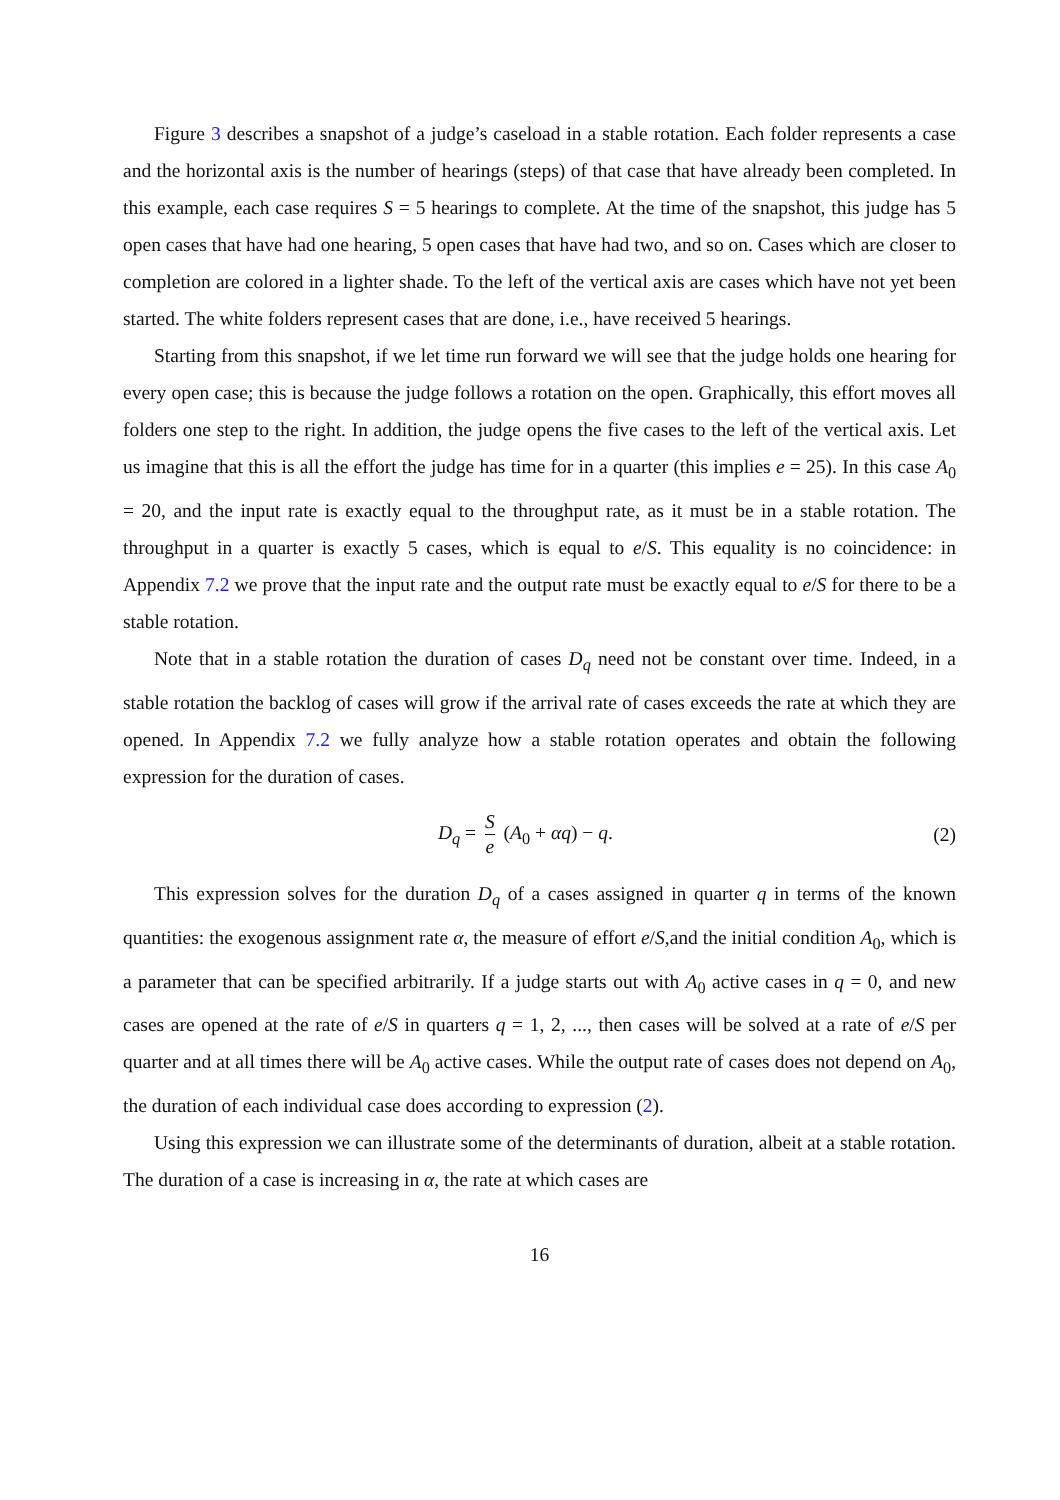Figure 3 describes a snapshot of a judge’s caseload in a stable rotation. Each folder represents a case and the horizontal axis is the number of hearings (steps) of that case that have already been completed. In this example, each case requires S = 5 hearings to complete. At the time of the snapshot, this judge has 5 open cases that have had one hearing, 5 open cases that have had two, and so on. Cases which are closer to completion are colored in a lighter shade. To the left of the vertical axis are cases which have not yet been started. The white folders represent cases that are done, i.e., have received 5 hearings.
Starting from this snapshot, if we let time run forward we will see that the judge holds one hearing for every open case; this is because the judge follows a rotation on the open. Graphically, this effort moves all folders one step to the right. In addition, the judge opens the five cases to the left of the vertical axis. Let us imagine that this is all the effort the judge has time for in a quarter (this implies e = 25). In this case A<sub>0</sub> = 20, and the input rate is exactly equal to the throughput rate, as it must be in a stable rotation. The throughput in a quarter is exactly 5 cases, which is equal to e/S. This equality is no coincidence: in Appendix 7.2 we prove that the input rate and the output rate must be exactly equal to e/S for there to be a stable rotation.
Note that in a stable rotation the duration of cases D<sub>q</sub> need not be constant over time. Indeed, in a stable rotation the backlog of cases will grow if the arrival rate of cases exceeds the rate at which they are opened. In Appendix 7.2 we fully analyze how a stable rotation operates and obtain the following expression for the duration of cases.
D<sub>q</sub> = S e (A<sub>0</sub> + αq) − q. (2)
This expression solves for the duration D<sub>q</sub> of a cases assigned in quarter q in terms of the known quantities: the exogenous assignment rate α, the measure of effort e/S,and the initial condition A<sub>0</sub>, which is a parameter that can be specified arbitrarily. If a judge starts out with A<sub>0</sub> active cases in q = 0, and new cases are opened at the rate of e/S in quarters q = 1, 2, ..., then cases will be solved at a rate of e/S per quarter and at all times there will be A<sub>0</sub> active cases. While the output rate of cases does not depend on A<sub>0</sub>, the duration of each individual case does according to expression (2).
Using this expression we can illustrate some of the determinants of duration, albeit at a stable rotation. The duration of a case is increasing in α, the rate at which cases are
16